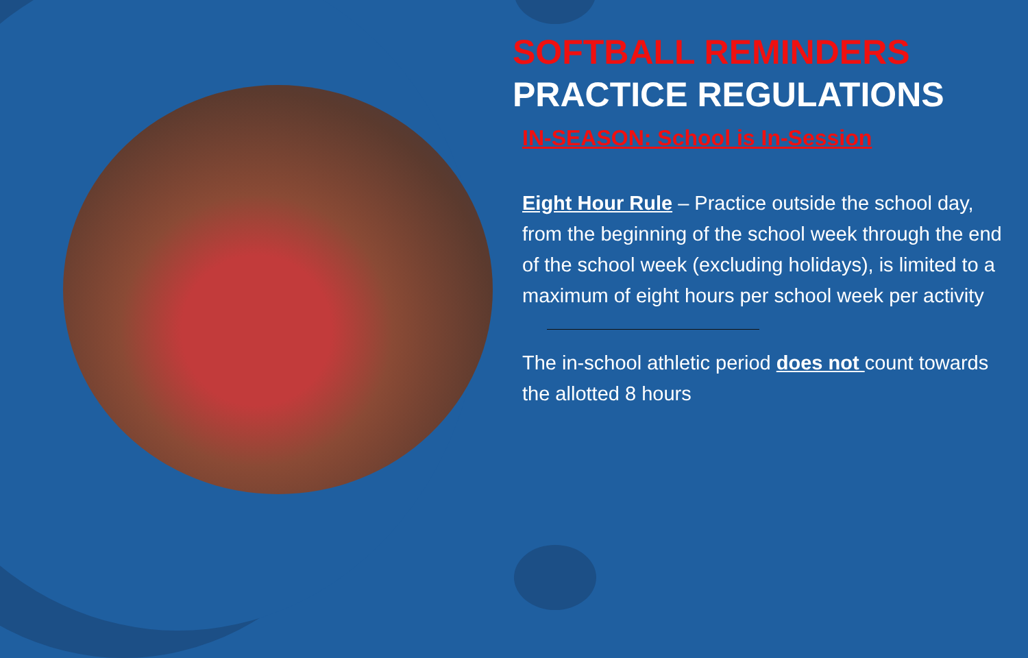SOFTBALL REMINDERS
PRACTICE REGULATIONS
IN-SEASON: School is In-Session
Eight Hour Rule – Practice outside the school day, from the beginning of the school week through the end of the school week (excluding holidays), is limited to a maximum of eight hours per school week per activity
The in-school athletic period does not count towards the allotted 8 hours